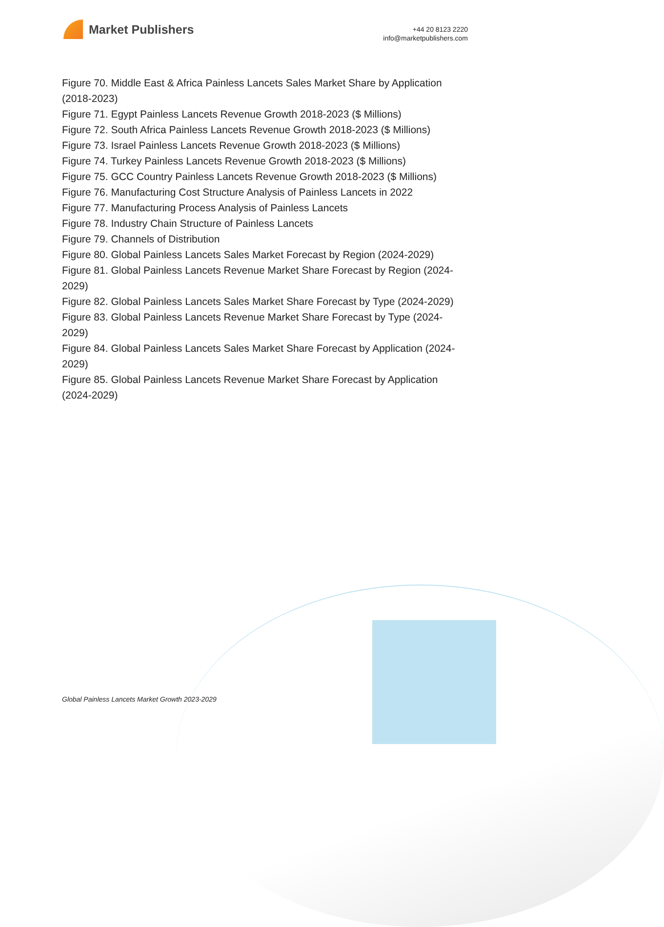Market Publishers
+44 20 8123 2220
info@marketpublishers.com
Figure 70. Middle East & Africa Painless Lancets Sales Market Share by Application (2018-2023)
Figure 71. Egypt Painless Lancets Revenue Growth 2018-2023 ($ Millions)
Figure 72. South Africa Painless Lancets Revenue Growth 2018-2023 ($ Millions)
Figure 73. Israel Painless Lancets Revenue Growth 2018-2023 ($ Millions)
Figure 74. Turkey Painless Lancets Revenue Growth 2018-2023 ($ Millions)
Figure 75. GCC Country Painless Lancets Revenue Growth 2018-2023 ($ Millions)
Figure 76. Manufacturing Cost Structure Analysis of Painless Lancets in 2022
Figure 77. Manufacturing Process Analysis of Painless Lancets
Figure 78. Industry Chain Structure of Painless Lancets
Figure 79. Channels of Distribution
Figure 80. Global Painless Lancets Sales Market Forecast by Region (2024-2029)
Figure 81. Global Painless Lancets Revenue Market Share Forecast by Region (2024-2029)
Figure 82. Global Painless Lancets Sales Market Share Forecast by Type (2024-2029)
Figure 83. Global Painless Lancets Revenue Market Share Forecast by Type (2024-2029)
Figure 84. Global Painless Lancets Sales Market Share Forecast by Application (2024-2029)
Figure 85. Global Painless Lancets Revenue Market Share Forecast by Application (2024-2029)
Global Painless Lancets Market Growth 2023-2029